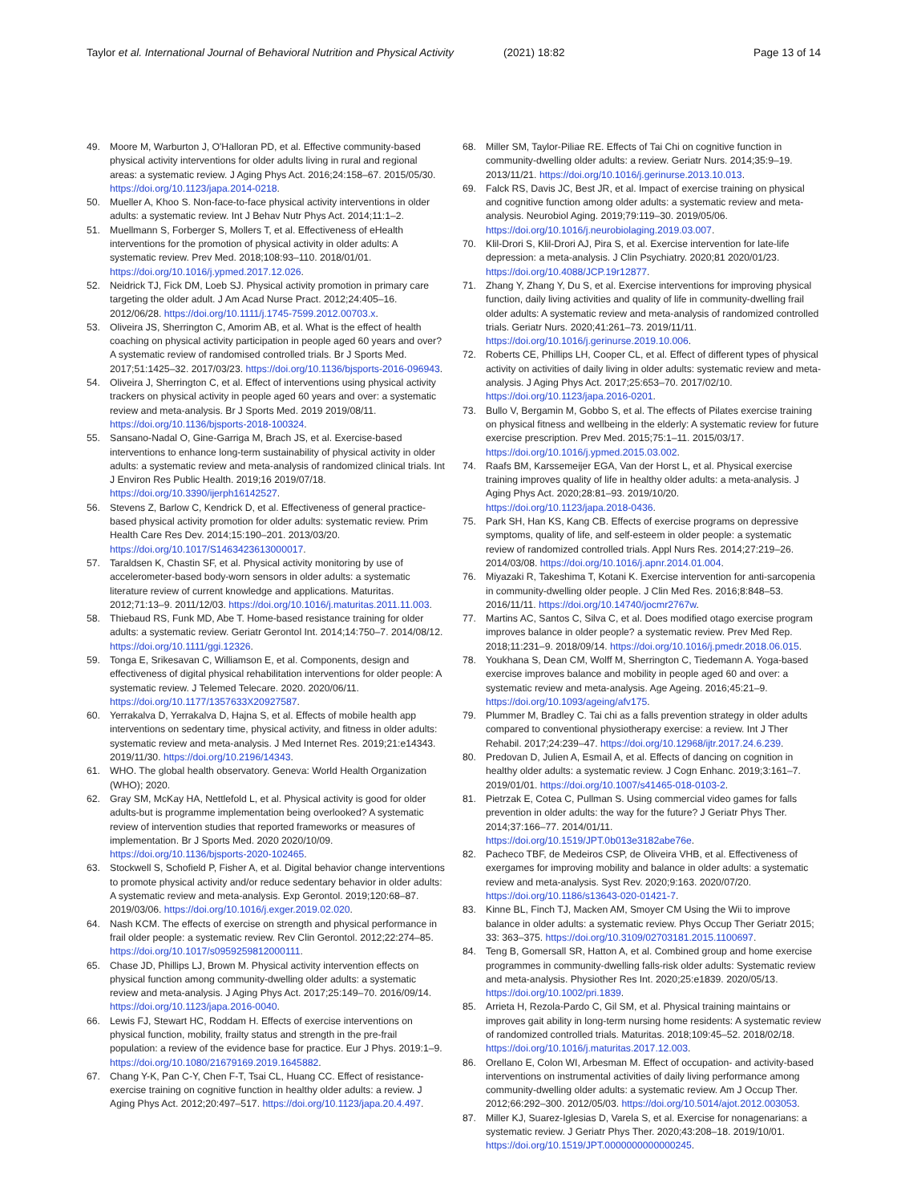Taylor et al. International Journal of Behavioral Nutrition and Physical Activity (2021) 18:82 Page 13 of 14
49. Moore M, Warburton J, O'Halloran PD, et al. Effective community-based physical activity interventions for older adults living in rural and regional areas: a systematic review. J Aging Phys Act. 2016;24:158–67. 2015/05/30. https://doi.org/10.1123/japa.2014-0218.
50. Mueller A, Khoo S. Non-face-to-face physical activity interventions in older adults: a systematic review. Int J Behav Nutr Phys Act. 2014;11:1–2.
51. Muellmann S, Forberger S, Mollers T, et al. Effectiveness of eHealth interventions for the promotion of physical activity in older adults: A systematic review. Prev Med. 2018;108:93–110. 2018/01/01. https://doi.org/10.1016/j.ypmed.2017.12.026.
52. Neidrick TJ, Fick DM, Loeb SJ. Physical activity promotion in primary care targeting the older adult. J Am Acad Nurse Pract. 2012;24:405–16. 2012/06/28. https://doi.org/10.1111/j.1745-7599.2012.00703.x.
53. Oliveira JS, Sherrington C, Amorim AB, et al. What is the effect of health coaching on physical activity participation in people aged 60 years and over? A systematic review of randomised controlled trials. Br J Sports Med. 2017;51:1425–32. 2017/03/23. https://doi.org/10.1136/bjsports-2016-096943.
54. Oliveira J, Sherrington C, et al. Effect of interventions using physical activity trackers on physical activity in people aged 60 years and over: a systematic review and meta-analysis. Br J Sports Med. 2019 2019/08/11. https://doi.org/10.1136/bjsports-2018-100324.
55. Sansano-Nadal O, Gine-Garriga M, Brach JS, et al. Exercise-based interventions to enhance long-term sustainability of physical activity in older adults: a systematic review and meta-analysis of randomized clinical trials. Int J Environ Res Public Health. 2019;16 2019/07/18. https://doi.org/10.3390/ijerph16142527.
56. Stevens Z, Barlow C, Kendrick D, et al. Effectiveness of general practice-based physical activity promotion for older adults: systematic review. Prim Health Care Res Dev. 2014;15:190–201. 2013/03/20. https://doi.org/10.1017/S1463423613000017.
57. Taraldsen K, Chastin SF, et al. Physical activity monitoring by use of accelerometer-based body-worn sensors in older adults: a systematic literature review of current knowledge and applications. Maturitas. 2012;71:13–9. 2011/12/03. https://doi.org/10.1016/j.maturitas.2011.11.003.
58. Thiebaud RS, Funk MD, Abe T. Home-based resistance training for older adults: a systematic review. Geriatr Gerontol Int. 2014;14:750–7. 2014/08/12. https://doi.org/10.1111/ggi.12326.
59. Tonga E, Srikesavan C, Williamson E, et al. Components, design and effectiveness of digital physical rehabilitation interventions for older people: A systematic review. J Telemed Telecare. 2020. 2020/06/11. https://doi.org/10.1177/1357633X20927587.
60. Yerrakalva D, Yerrakalva D, Hajna S, et al. Effects of mobile health app interventions on sedentary time, physical activity, and fitness in older adults: systematic review and meta-analysis. J Med Internet Res. 2019;21:e14343. 2019/11/30. https://doi.org/10.2196/14343.
61. WHO. The global health observatory. Geneva: World Health Organization (WHO); 2020.
62. Gray SM, McKay HA, Nettlefold L, et al. Physical activity is good for older adults-but is programme implementation being overlooked? A systematic review of intervention studies that reported frameworks or measures of implementation. Br J Sports Med. 2020 2020/10/09. https://doi.org/10.1136/bjsports-2020-102465.
63. Stockwell S, Schofield P, Fisher A, et al. Digital behavior change interventions to promote physical activity and/or reduce sedentary behavior in older adults: A systematic review and meta-analysis. Exp Gerontol. 2019;120:68–87. 2019/03/06. https://doi.org/10.1016/j.exger.2019.02.020.
64. Nash KCM. The effects of exercise on strength and physical performance in frail older people: a systematic review. Rev Clin Gerontol. 2012;22:274–85. https://doi.org/10.1017/s0959259812000111.
65. Chase JD, Phillips LJ, Brown M. Physical activity intervention effects on physical function among community-dwelling older adults: a systematic review and meta-analysis. J Aging Phys Act. 2017;25:149–70. 2016/09/14. https://doi.org/10.1123/japa.2016-0040.
66. Lewis FJ, Stewart HC, Roddam H. Effects of exercise interventions on physical function, mobility, frailty status and strength in the pre-frail population: a review of the evidence base for practice. Eur J Phys. 2019:1–9. https://doi.org/10.1080/21679169.2019.1645882.
67. Chang Y-K, Pan C-Y, Chen F-T, Tsai CL, Huang CC. Effect of resistance-exercise training on cognitive function in healthy older adults: a review. J Aging Phys Act. 2012;20:497–517. https://doi.org/10.1123/japa.20.4.497.
68. Miller SM, Taylor-Piliae RE. Effects of Tai Chi on cognitive function in community-dwelling older adults: a review. Geriatr Nurs. 2014;35:9–19. 2013/11/21. https://doi.org/10.1016/j.gerinurse.2013.10.013.
69. Falck RS, Davis JC, Best JR, et al. Impact of exercise training on physical and cognitive function among older adults: a systematic review and meta-analysis. Neurobiol Aging. 2019;79:119–30. 2019/05/06. https://doi.org/10.1016/j.neurobiolaging.2019.03.007.
70. Klil-Drori S, Klil-Drori AJ, Pira S, et al. Exercise intervention for late-life depression: a meta-analysis. J Clin Psychiatry. 2020;81 2020/01/23. https://doi.org/10.4088/JCP.19r12877.
71. Zhang Y, Zhang Y, Du S, et al. Exercise interventions for improving physical function, daily living activities and quality of life in community-dwelling frail older adults: A systematic review and meta-analysis of randomized controlled trials. Geriatr Nurs. 2020;41:261–73. 2019/11/11. https://doi.org/10.1016/j.gerinurse.2019.10.006.
72. Roberts CE, Phillips LH, Cooper CL, et al. Effect of different types of physical activity on activities of daily living in older adults: systematic review and meta-analysis. J Aging Phys Act. 2017;25:653–70. 2017/02/10. https://doi.org/10.1123/japa.2016-0201.
73. Bullo V, Bergamin M, Gobbo S, et al. The effects of Pilates exercise training on physical fitness and wellbeing in the elderly: A systematic review for future exercise prescription. Prev Med. 2015;75:1–11. 2015/03/17. https://doi.org/10.1016/j.ypmed.2015.03.002.
74. Raafs BM, Karssemeijer EGA, Van der Horst L, et al. Physical exercise training improves quality of life in healthy older adults: a meta-analysis. J Aging Phys Act. 2020;28:81–93. 2019/10/20. https://doi.org/10.1123/japa.2018-0436.
75. Park SH, Han KS, Kang CB. Effects of exercise programs on depressive symptoms, quality of life, and self-esteem in older people: a systematic review of randomized controlled trials. Appl Nurs Res. 2014;27:219–26. 2014/03/08. https://doi.org/10.1016/j.apnr.2014.01.004.
76. Miyazaki R, Takeshima T, Kotani K. Exercise intervention for anti-sarcopenia in community-dwelling older people. J Clin Med Res. 2016;8:848–53. 2016/11/11. https://doi.org/10.14740/jocmr2767w.
77. Martins AC, Santos C, Silva C, et al. Does modified otago exercise program improves balance in older people? a systematic review. Prev Med Rep. 2018;11:231–9. 2018/09/14. https://doi.org/10.1016/j.pmedr.2018.06.015.
78. Youkhana S, Dean CM, Wolff M, Sherrington C, Tiedemann A. Yoga-based exercise improves balance and mobility in people aged 60 and over: a systematic review and meta-analysis. Age Ageing. 2016;45:21–9. https://doi.org/10.1093/ageing/afv175.
79. Plummer M, Bradley C. Tai chi as a falls prevention strategy in older adults compared to conventional physiotherapy exercise: a review. Int J Ther Rehabil. 2017;24:239–47. https://doi.org/10.12968/ijtr.2017.24.6.239.
80. Predovan D, Julien A, Esmail A, et al. Effects of dancing on cognition in healthy older adults: a systematic review. J Cogn Enhanc. 2019;3:161–7. 2019/01/01. https://doi.org/10.1007/s41465-018-0103-2.
81. Pietrzak E, Cotea C, Pullman S. Using commercial video games for falls prevention in older adults: the way for the future? J Geriatr Phys Ther. 2014;37:166–77. 2014/01/11. https://doi.org/10.1519/JPT.0b013e3182abe76e.
82. Pacheco TBF, de Medeiros CSP, de Oliveira VHB, et al. Effectiveness of exergames for improving mobility and balance in older adults: a systematic review and meta-analysis. Syst Rev. 2020;9:163. 2020/07/20. https://doi.org/10.1186/s13643-020-01421-7.
83. Kinne BL, Finch TJ, Macken AM, Smoyer CM Using the Wii to improve balance in older adults: a systematic review. Phys Occup Ther Geriatr 2015; 33: 363–375. https://doi.org/10.3109/02703181.2015.1100697.
84. Teng B, Gomersall SR, Hatton A, et al. Combined group and home exercise programmes in community-dwelling falls-risk older adults: Systematic review and meta-analysis. Physiother Res Int. 2020;25:e1839. 2020/05/13. https://doi.org/10.1002/pri.1839.
85. Arrieta H, Rezola-Pardo C, Gil SM, et al. Physical training maintains or improves gait ability in long-term nursing home residents: A systematic review of randomized controlled trials. Maturitas. 2018;109:45–52. 2018/02/18. https://doi.org/10.1016/j.maturitas.2017.12.003.
86. Orellano E, Colon WI, Arbesman M. Effect of occupation- and activity-based interventions on instrumental activities of daily living performance among community-dwelling older adults: a systematic review. Am J Occup Ther. 2012;66:292–300. 2012/05/03. https://doi.org/10.5014/ajot.2012.003053.
87. Miller KJ, Suarez-Iglesias D, Varela S, et al. Exercise for nonagenarians: a systematic review. J Geriatr Phys Ther. 2020;43:208–18. 2019/10/01. https://doi.org/10.1519/JPT.0000000000000245.